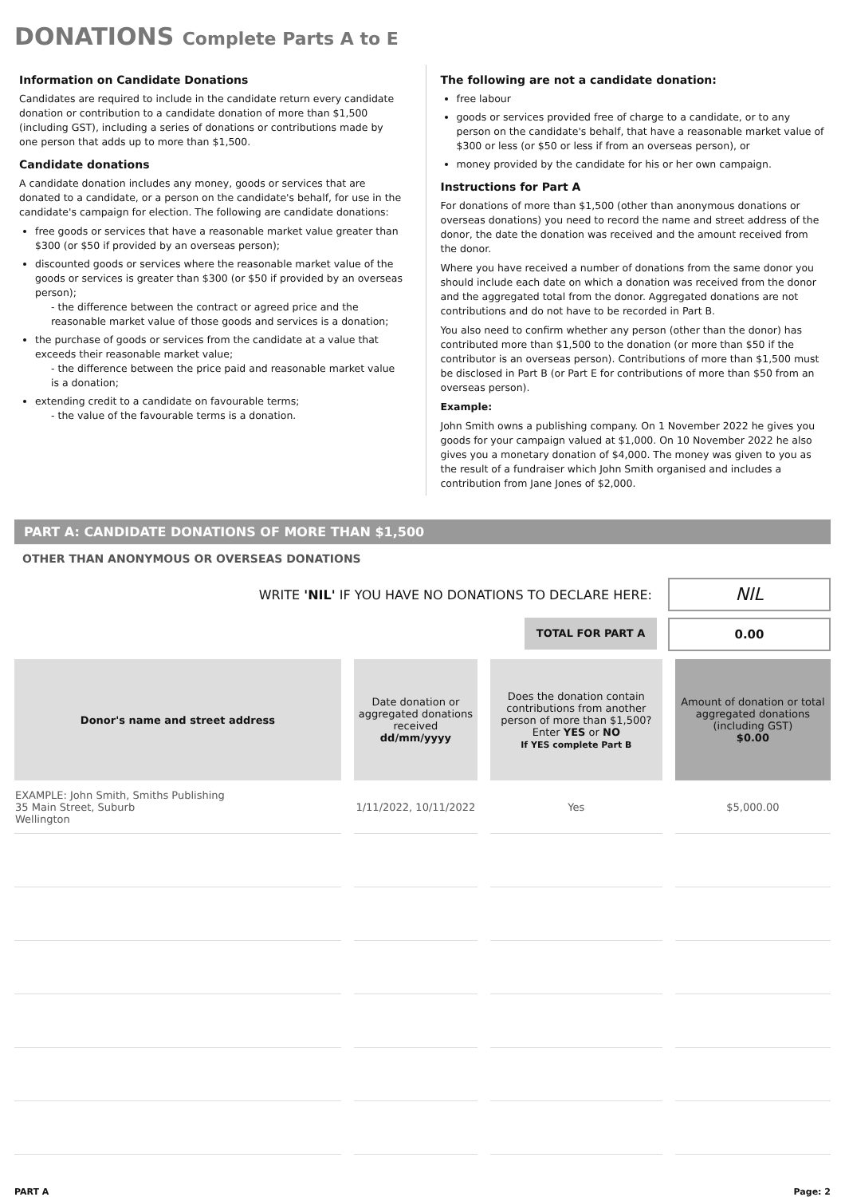DONATIONS Complete Parts A to E
Information on Candidate Donations
Candidates are required to include in the candidate return every candidate donation or contribution to a candidate donation of more than $1,500 (including GST), including a series of donations or contributions made by one person that adds up to more than $1,500.
Candidate donations
A candidate donation includes any money, goods or services that are donated to a candidate, or a person on the candidate's behalf, for use in the candidate's campaign for election. The following are candidate donations:
free goods or services that have a reasonable market value greater than $300 (or $50 if provided by an overseas person);
discounted goods or services where the reasonable market value of the goods or services is greater than $300 (or $50 if provided by an overseas person);
- the difference between the contract or agreed price and the reasonable market value of those goods and services is a donation;
the purchase of goods or services from the candidate at a value that exceeds their reasonable market value;
- the difference between the price paid and reasonable market value is a donation;
extending credit to a candidate on favourable terms;
- the value of the favourable terms is a donation.
The following are not a candidate donation:
free labour
goods or services provided free of charge to a candidate, or to any person on the candidate's behalf, that have a reasonable market value of $300 or less (or $50 or less if from an overseas person), or
money provided by the candidate for his or her own campaign.
Instructions for Part A
For donations of more than $1,500 (other than anonymous donations or overseas donations) you need to record the name and street address of the donor, the date the donation was received and the amount received from the donor.
Where you have received a number of donations from the same donor you should include each date on which a donation was received from the donor and the aggregated total from the donor. Aggregated donations are not contributions and do not have to be recorded in Part B.
You also need to confirm whether any person (other than the donor) has contributed more than $1,500 to the donation (or more than $50 if the contributor is an overseas person). Contributions of more than $1,500 must be disclosed in Part B (or Part E for contributions of more than $50 from an overseas person).
Example:
John Smith owns a publishing company. On 1 November 2022 he gives you goods for your campaign valued at $1,000. On 10 November 2022 he also gives you a monetary donation of $4,000. The money was given to you as the result of a fundraiser which John Smith organised and includes a contribution from Jane Jones of $2,000.
PART A: CANDIDATE DONATIONS OF MORE THAN $1,500
OTHER THAN ANONYMOUS OR OVERSEAS DONATIONS
WRITE 'NIL' IF YOU HAVE NO DONATIONS TO DECLARE HERE:
NIL
TOTAL FOR PART A
0.00
| Donor's name and street address | Date donation or aggregated donations received dd/mm/yyyy | Does the donation contain contributions from another person of more than $1,500? Enter YES or NO If YES complete Part B | Amount of donation or total aggregated donations (including GST) $0.00 |
| --- | --- | --- | --- |
| EXAMPLE: John Smith, Smiths Publishing 35 Main Street, Suburb Wellington | 1/11/2022, 10/11/2022 | Yes | $5,000.00 |
PART A Page: 2